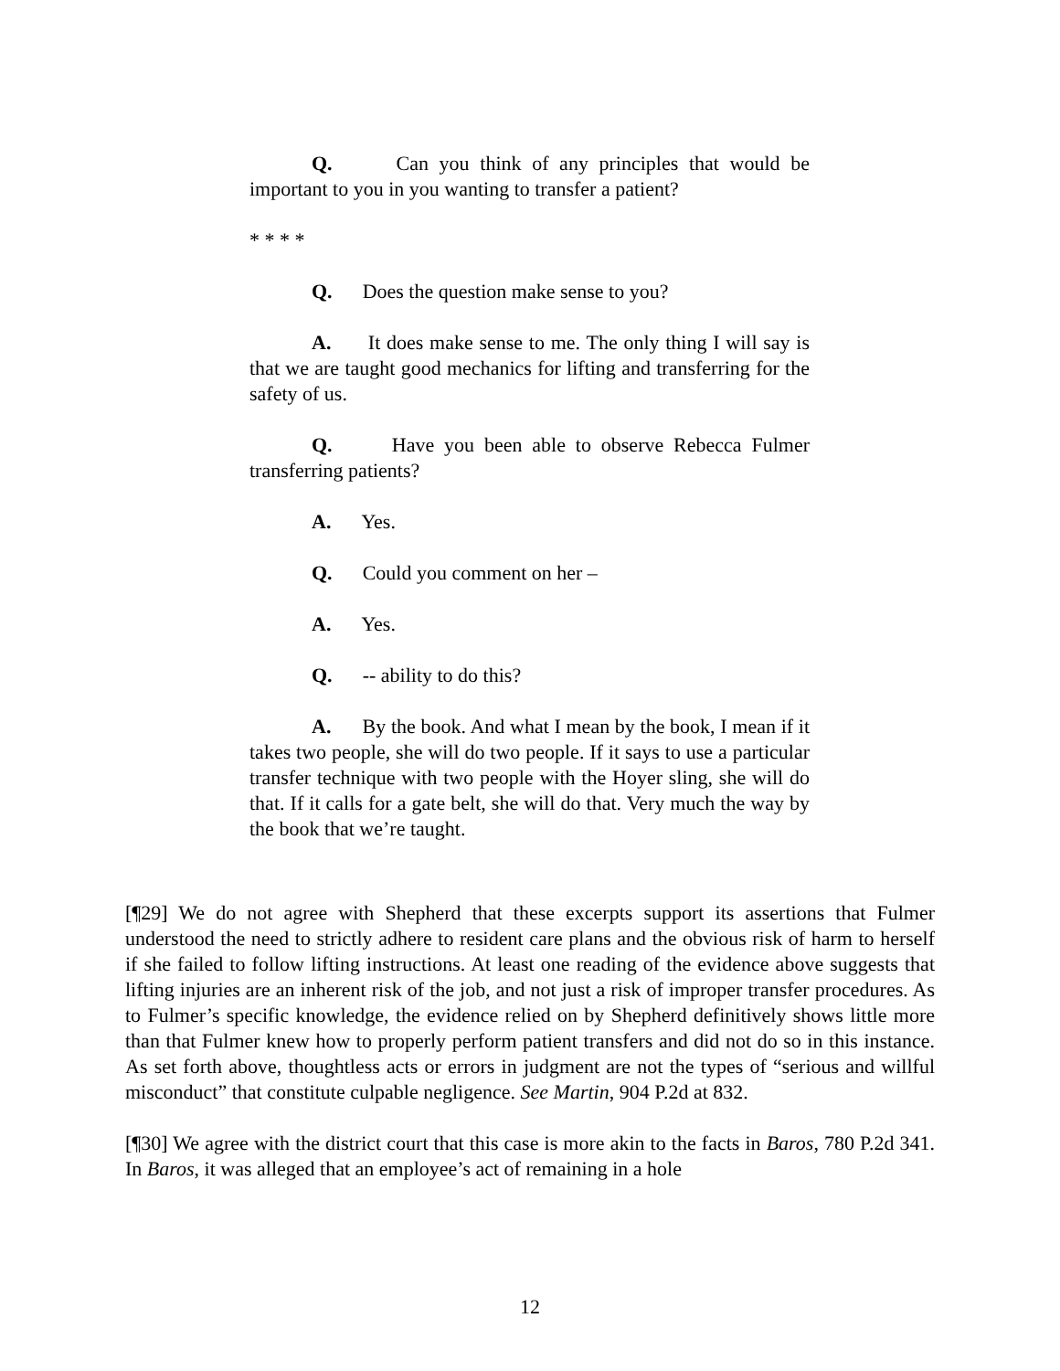Q. Can you think of any principles that would be important to you in you wanting to transfer a patient?
* * * *
Q. Does the question make sense to you?
A. It does make sense to me. The only thing I will say is that we are taught good mechanics for lifting and transferring for the safety of us.
Q. Have you been able to observe Rebecca Fulmer transferring patients?
A. Yes.
Q. Could you comment on her –
A. Yes.
Q. -- ability to do this?
A. By the book. And what I mean by the book, I mean if it takes two people, she will do two people. If it says to use a particular transfer technique with two people with the Hoyer sling, she will do that. If it calls for a gate belt, she will do that. Very much the way by the book that we’re taught.
[¶29] We do not agree with Shepherd that these excerpts support its assertions that Fulmer understood the need to strictly adhere to resident care plans and the obvious risk of harm to herself if she failed to follow lifting instructions. At least one reading of the evidence above suggests that lifting injuries are an inherent risk of the job, and not just a risk of improper transfer procedures. As to Fulmer’s specific knowledge, the evidence relied on by Shepherd definitively shows little more than that Fulmer knew how to properly perform patient transfers and did not do so in this instance. As set forth above, thoughtless acts or errors in judgment are not the types of “serious and willful misconduct” that constitute culpable negligence. See Martin, 904 P.2d at 832.
[¶30] We agree with the district court that this case is more akin to the facts in Baros, 780 P.2d 341. In Baros, it was alleged that an employee’s act of remaining in a hole
12